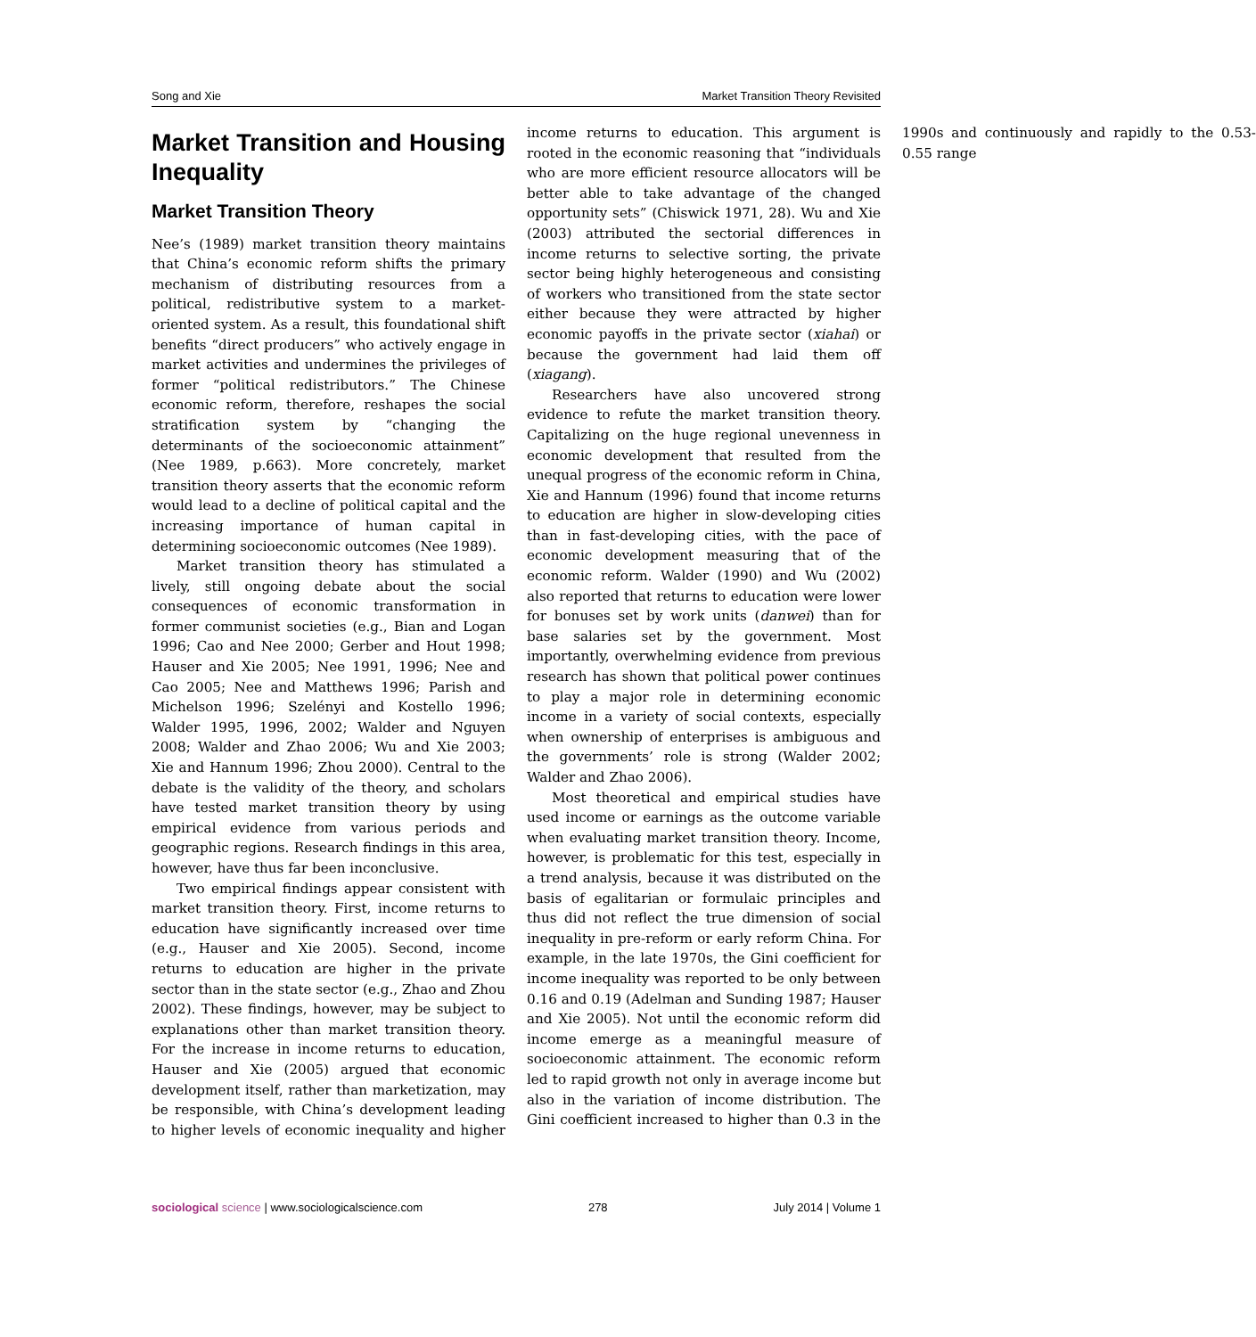Song and Xie Market Transition Theory Revisited
Market Transition and Housing Inequality
Market Transition Theory
Nee’s (1989) market transition theory maintains that China’s economic reform shifts the primary mechanism of distributing resources from a political, redistributive system to a market-oriented system. As a result, this foundational shift benefits “direct producers” who actively engage in market activities and undermines the privileges of former “political redistributors.” The Chinese economic reform, therefore, reshapes the social stratification system by “changing the determinants of the socioeconomic attainment” (Nee 1989, p.663). More concretely, market transition theory asserts that the economic reform would lead to a decline of political capital and the increasing importance of human capital in determining socioeconomic outcomes (Nee 1989).
Market transition theory has stimulated a lively, still ongoing debate about the social consequences of economic transformation in former communist societies (e.g., Bian and Logan 1996; Cao and Nee 2000; Gerber and Hout 1998; Hauser and Xie 2005; Nee 1991, 1996; Nee and Cao 2005; Nee and Matthews 1996; Parish and Michelson 1996; Szelényi and Kostello 1996; Walder 1995, 1996, 2002; Walder and Nguyen 2008; Walder and Zhao 2006; Wu and Xie 2003; Xie and Hannum 1996; Zhou 2000). Central to the debate is the validity of the theory, and scholars have tested market transition theory by using empirical evidence from various periods and geographic regions. Research findings in this area, however, have thus far been inconclusive.
Two empirical findings appear consistent with market transition theory. First, income returns to education have significantly increased over time (e.g., Hauser and Xie 2005). Second, income returns to education are higher in the private sector than in the state sector (e.g., Zhao and Zhou 2002). These findings, however, may be subject to explanations other than market transition theory. For the increase in income returns to education, Hauser and Xie (2005) argued that economic development itself, rather than marketization, may be responsible, with China’s development leading to higher levels of economic inequality and higher income returns to education. This argument is rooted in the economic reasoning that “individuals who are more efficient resource allocators will be better able to take advantage of the changed opportunity sets” (Chiswick 1971, 28). Wu and Xie (2003) attributed the sectorial differences in income returns to selective sorting, the private sector being highly heterogeneous and consisting of workers who transitioned from the state sector either because they were attracted by higher economic payoffs in the private sector (xiahai) or because the government had laid them off (xiagang).
Researchers have also uncovered strong evidence to refute the market transition theory. Capitalizing on the huge regional unevenness in economic development that resulted from the unequal progress of the economic reform in China, Xie and Hannum (1996) found that income returns to education are higher in slow-developing cities than in fast-developing cities, with the pace of economic development measuring that of the economic reform. Walder (1990) and Wu (2002) also reported that returns to education were lower for bonuses set by work units (danwei) than for base salaries set by the government. Most importantly, overwhelming evidence from previous research has shown that political power continues to play a major role in determining economic income in a variety of social contexts, especially when ownership of enterprises is ambiguous and the governments’ role is strong (Walder 2002; Walder and Zhao 2006).
Most theoretical and empirical studies have used income or earnings as the outcome variable when evaluating market transition theory. Income, however, is problematic for this test, especially in a trend analysis, because it was distributed on the basis of egalitarian or formulaic principles and thus did not reflect the true dimension of social inequality in pre-reform or early reform China. For example, in the late 1970s, the Gini coefficient for income inequality was reported to be only between 0.16 and 0.19 (Adelman and Sunding 1987; Hauser and Xie 2005). Not until the economic reform did income emerge as a meaningful measure of socioeconomic attainment. The economic reform led to rapid growth not only in average income but also in the variation of income distribution. The Gini coefficient increased to higher than 0.3 in the 1990s and continuously and rapidly to the 0.53-0.55 range
sociological science | www.sociologicalscience.com 278 July 2014 | Volume 1